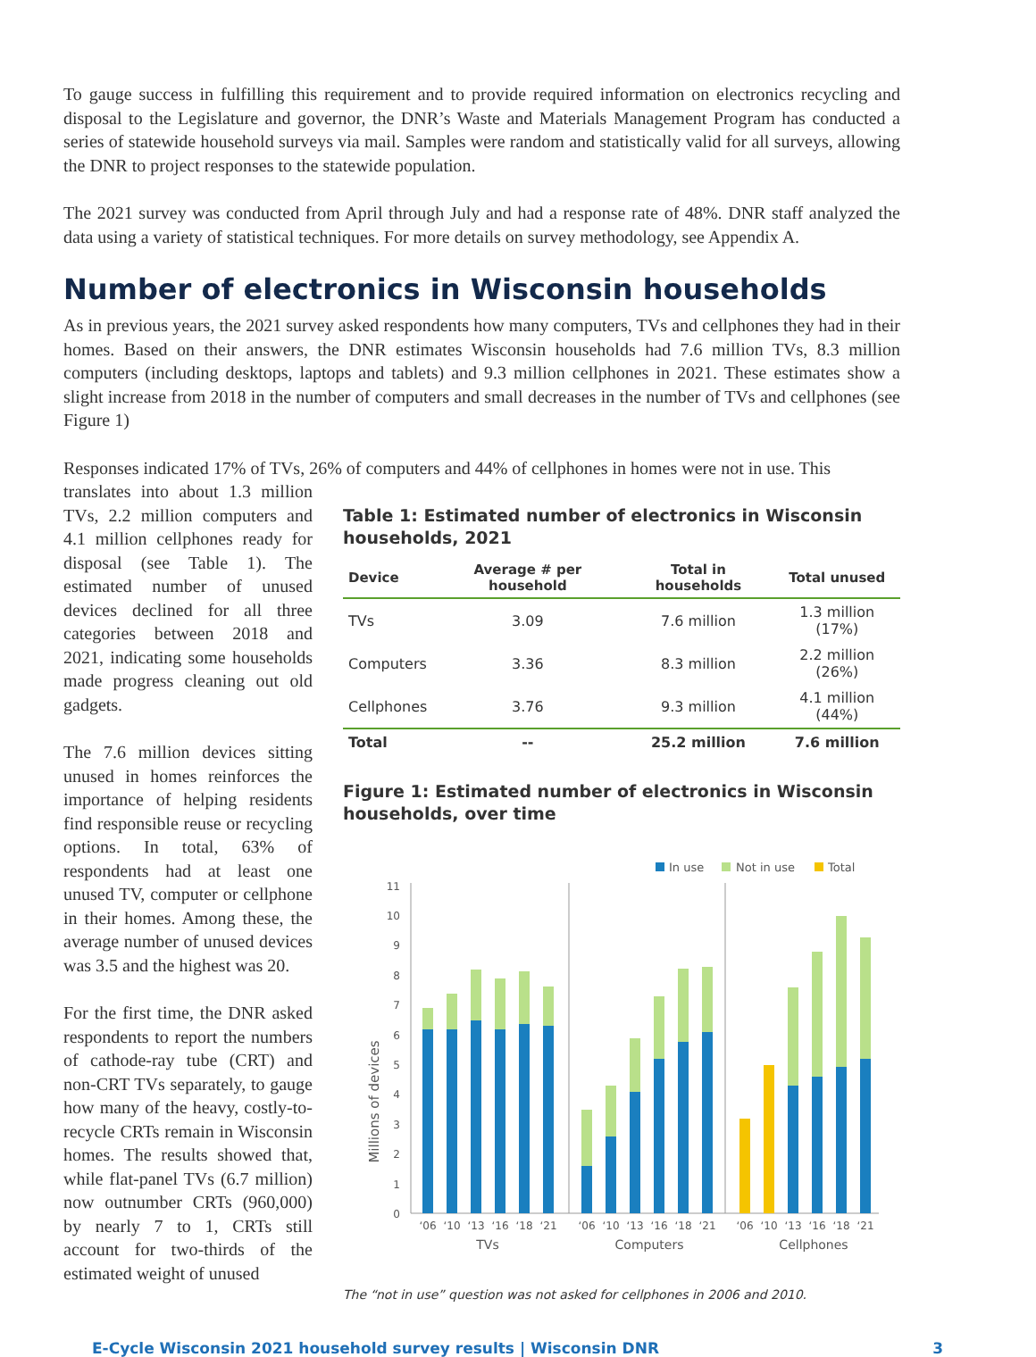To gauge success in fulfilling this requirement and to provide required information on electronics recycling and disposal to the Legislature and governor, the DNR’s Waste and Materials Management Program has conducted a series of statewide household surveys via mail. Samples were random and statistically valid for all surveys, allowing the DNR to project responses to the statewide population.
The 2021 survey was conducted from April through July and had a response rate of 48%. DNR staff analyzed the data using a variety of statistical techniques. For more details on survey methodology, see Appendix A.
Number of electronics in Wisconsin households
As in previous years, the 2021 survey asked respondents how many computers, TVs and cellphones they had in their homes. Based on their answers, the DNR estimates Wisconsin households had 7.6 million TVs, 8.3 million computers (including desktops, laptops and tablets) and 9.3 million cellphones in 2021. These estimates show a slight increase from 2018 in the number of computers and small decreases in the number of TVs and cellphones (see Figure 1)
Responses indicated 17% of TVs, 26% of computers and 44% of cellphones in homes were not in use. This
translates into about 1.3 million TVs, 2.2 million computers and 4.1 million cellphones ready for disposal (see Table 1). The estimated number of unused devices declined for all three categories between 2018 and 2021, indicating some households made progress cleaning out old gadgets.
The 7.6 million devices sitting unused in homes reinforces the importance of helping residents find responsible reuse or recycling options. In total, 63% of respondents had at least one unused TV, computer or cellphone in their homes. Among these, the average number of unused devices was 3.5 and the highest was 20.
For the first time, the DNR asked respondents to report the numbers of cathode-ray tube (CRT) and non-CRT TVs separately, to gauge how many of the heavy, costly-to-recycle CRTs remain in Wisconsin homes. The results showed that, while flat-panel TVs (6.7 million) now outnumber CRTs (960,000) by nearly 7 to 1, CRTs still account for two-thirds of the estimated weight of unused
Table 1: Estimated number of electronics in Wisconsin households, 2021
| Device | Average # per household | Total in households | Total unused |
| --- | --- | --- | --- |
| TVs | 3.09 | 7.6 million | 1.3 million (17%) |
| Computers | 3.36 | 8.3 million | 2.2 million (26%) |
| Cellphones | 3.76 | 9.3 million | 4.1 million (44%) |
| Total | -- | 25.2 million | 7.6 million |
Figure 1: Estimated number of electronics in Wisconsin households, over time
In use
Not in use
Total
Millions of devices
0
1
2
3
4
5
6
7
8
9
10
11
‘06
‘10
‘13
‘16
‘18
‘21
‘06
‘10
‘13
‘16
‘18
‘21
‘06
‘10
‘13
‘16
‘18
‘21
TVs
Computers
Cellphones
The “not in use” question was not asked for cellphones in 2006 and 2010.
E-Cycle Wisconsin 2021 household survey results | Wisconsin DNR 3